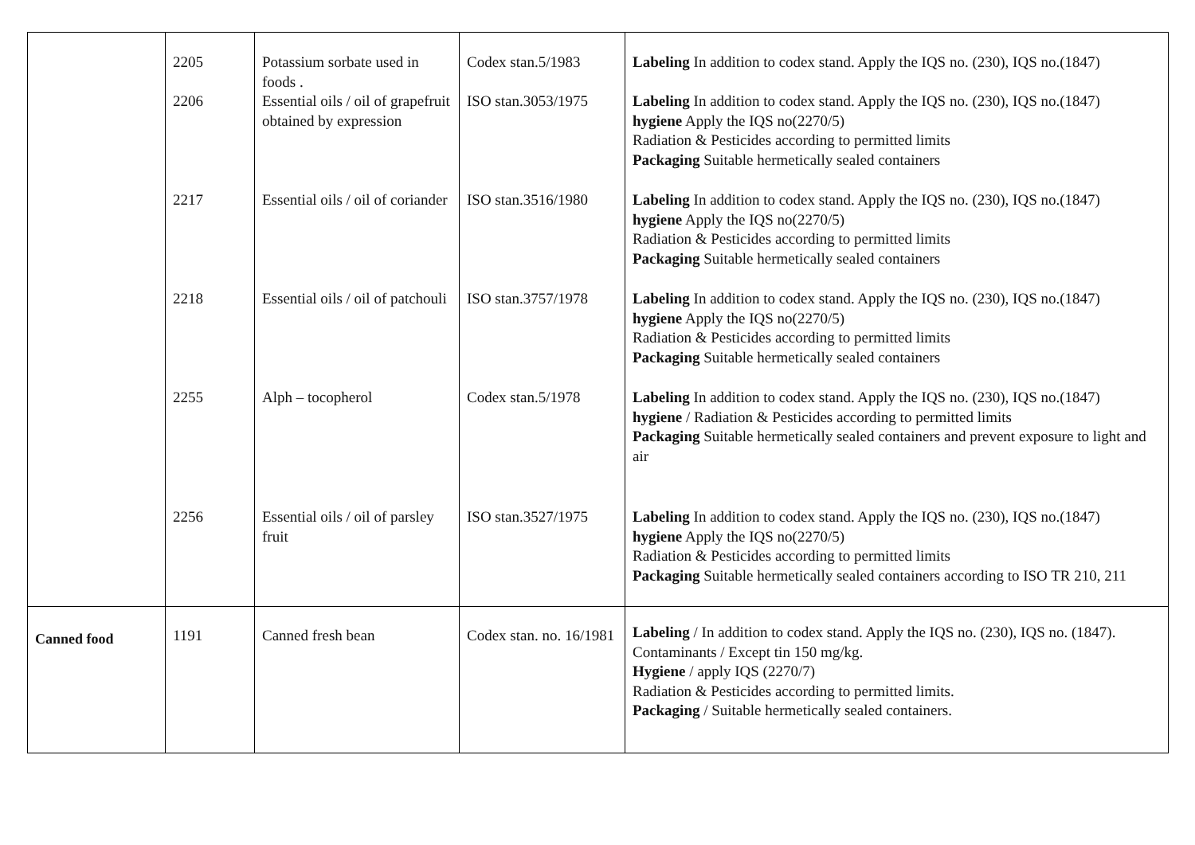| | 2205 | Potassium sorbate used in foods . | Codex stan.5/1983 | Labeling In addition to codex stand. Apply the IQS no. (230), IQS no.(1847) |
| | 2206 | Essential oils / oil of grapefruit obtained by expression | ISO stan.3053/1975 | Labeling In addition to codex stand. Apply the IQS no. (230), IQS no.(1847) hygiene Apply the IQS no(2270/5) Radiation & Pesticides according to permitted limits Packaging Suitable hermetically sealed containers |
| | 2217 | Essential oils / oil of coriander | ISO stan.3516/1980 | Labeling In addition to codex stand. Apply the IQS no. (230), IQS no.(1847) hygiene Apply the IQS no(2270/5) Radiation & Pesticides according to permitted limits Packaging Suitable hermetically sealed containers |
| | 2218 | Essential oils / oil of patchouli | ISO stan.3757/1978 | Labeling In addition to codex stand. Apply the IQS no. (230), IQS no.(1847) hygiene Apply the IQS no(2270/5) Radiation & Pesticides according to permitted limits Packaging Suitable hermetically sealed containers |
| | 2255 | Alph – tocopherol | Codex stan.5/1978 | Labeling In addition to codex stand. Apply the IQS no. (230), IQS no.(1847) hygiene / Radiation & Pesticides according to permitted limits Packaging Suitable hermetically sealed containers and prevent exposure to light and air |
| | 2256 | Essential oils / oil of parsley fruit | ISO stan.3527/1975 | Labeling In addition to codex stand. Apply the IQS no. (230), IQS no.(1847) hygiene Apply the IQS no(2270/5) Radiation & Pesticides according to permitted limits Packaging Suitable hermetically sealed containers according to ISO TR 210, 211 |
| Canned food | 1191 | Canned fresh bean | Codex stan. no. 16/1981 | Labeling / In addition to codex stand. Apply the IQS no. (230), IQS no. (1847). Contaminants / Except tin 150 mg/kg. Hygiene / apply IQS (2270/7) Radiation & Pesticides according to permitted limits. Packaging / Suitable hermetically sealed containers. |